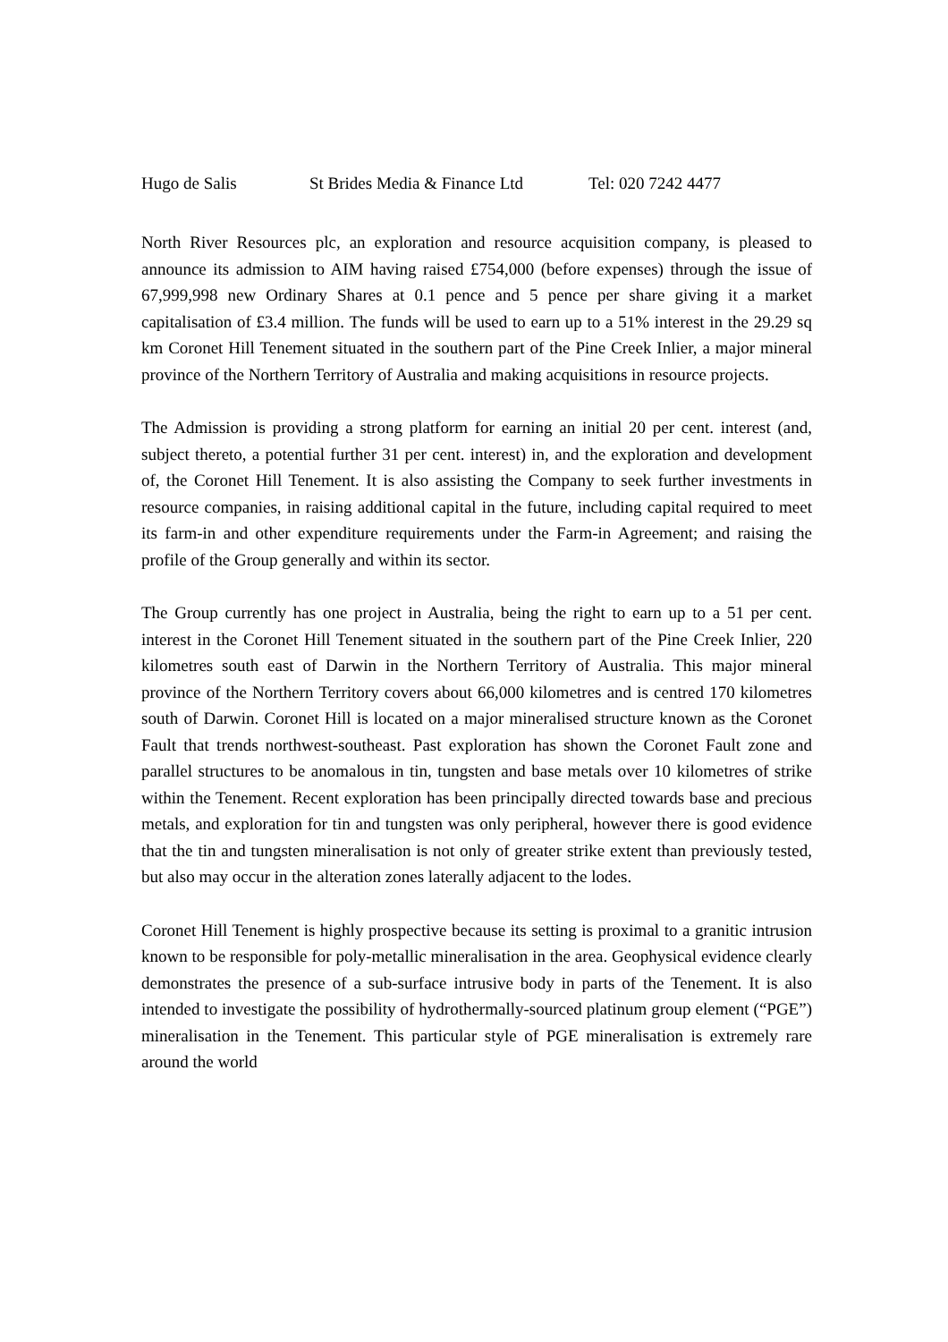Hugo de Salis St Brides Media & Finance Ltd Tel: 020 7242 4477
North River Resources plc, an exploration and resource acquisition company, is pleased to announce its admission to AIM having raised £754,000 (before expenses) through the issue of 67,999,998 new Ordinary Shares at 0.1 pence and 5 pence per share giving it a market capitalisation of £3.4 million. The funds will be used to earn up to a 51% interest in the 29.29 sq km Coronet Hill Tenement situated in the southern part of the Pine Creek Inlier, a major mineral province of the Northern Territory of Australia and making acquisitions in resource projects.
The Admission is providing a strong platform for earning an initial 20 per cent. interest (and, subject thereto, a potential further 31 per cent. interest) in, and the exploration and development of, the Coronet Hill Tenement. It is also assisting the Company to seek further investments in resource companies, in raising additional capital in the future, including capital required to meet its farm-in and other expenditure requirements under the Farm-in Agreement; and raising the profile of the Group generally and within its sector.
The Group currently has one project in Australia, being the right to earn up to a 51 per cent. interest in the Coronet Hill Tenement situated in the southern part of the Pine Creek Inlier, 220 kilometres south east of Darwin in the Northern Territory of Australia. This major mineral province of the Northern Territory covers about 66,000 kilometres and is centred 170 kilometres south of Darwin. Coronet Hill is located on a major mineralised structure known as the Coronet Fault that trends northwest-southeast. Past exploration has shown the Coronet Fault zone and parallel structures to be anomalous in tin, tungsten and base metals over 10 kilometres of strike within the Tenement. Recent exploration has been principally directed towards base and precious metals, and exploration for tin and tungsten was only peripheral, however there is good evidence that the tin and tungsten mineralisation is not only of greater strike extent than previously tested, but also may occur in the alteration zones laterally adjacent to the lodes.
Coronet Hill Tenement is highly prospective because its setting is proximal to a granitic intrusion known to be responsible for poly-metallic mineralisation in the area. Geophysical evidence clearly demonstrates the presence of a sub-surface intrusive body in parts of the Tenement. It is also intended to investigate the possibility of hydrothermally-sourced platinum group element (“PGE”) mineralisation in the Tenement. This particular style of PGE mineralisation is extremely rare around the world